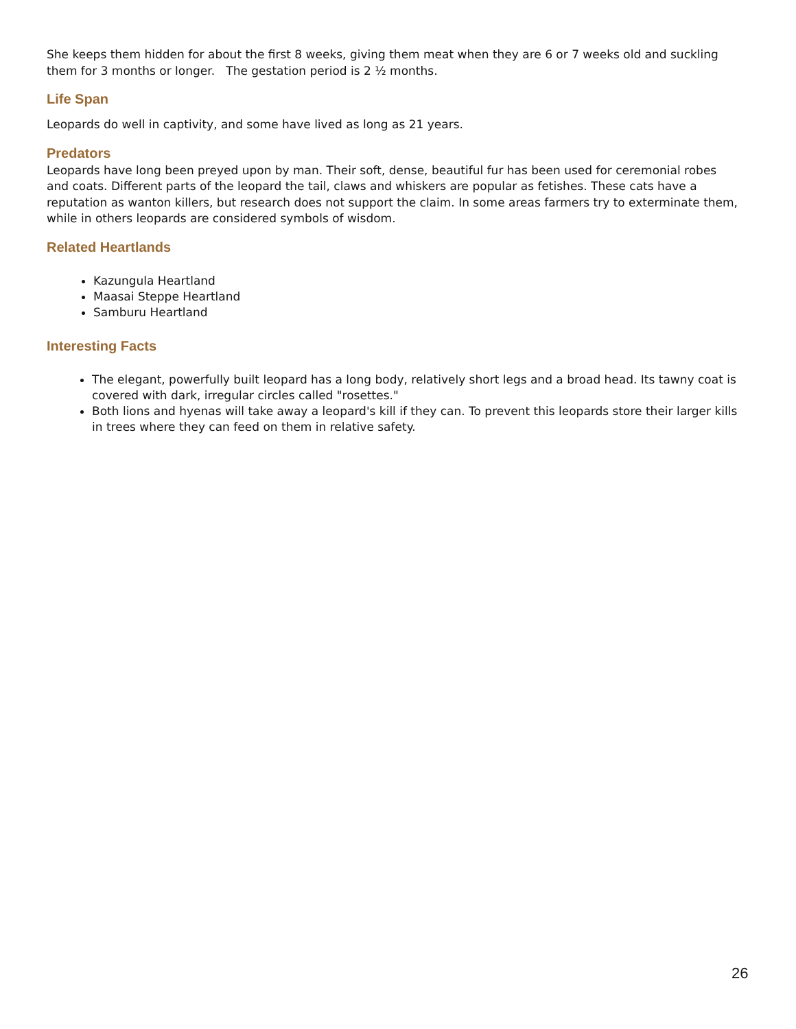She keeps them hidden for about the first 8 weeks, giving them meat when they are 6 or 7 weeks old and suckling them for 3 months or longer. The gestation period is 2 ½ months.
Life Span
Leopards do well in captivity, and some have lived as long as 21 years.
Predators
Leopards have long been preyed upon by man. Their soft, dense, beautiful fur has been used for ceremonial robes and coats. Different parts of the leopard the tail, claws and whiskers are popular as fetishes. These cats have a reputation as wanton killers, but research does not support the claim. In some areas farmers try to exterminate them, while in others leopards are considered symbols of wisdom.
Related Heartlands
Kazungula Heartland
Maasai Steppe Heartland
Samburu Heartland
Interesting Facts
The elegant, powerfully built leopard has a long body, relatively short legs and a broad head. Its tawny coat is covered with dark, irregular circles called "rosettes."
Both lions and hyenas will take away a leopard's kill if they can. To prevent this leopards store their larger kills in trees where they can feed on them in relative safety.
26